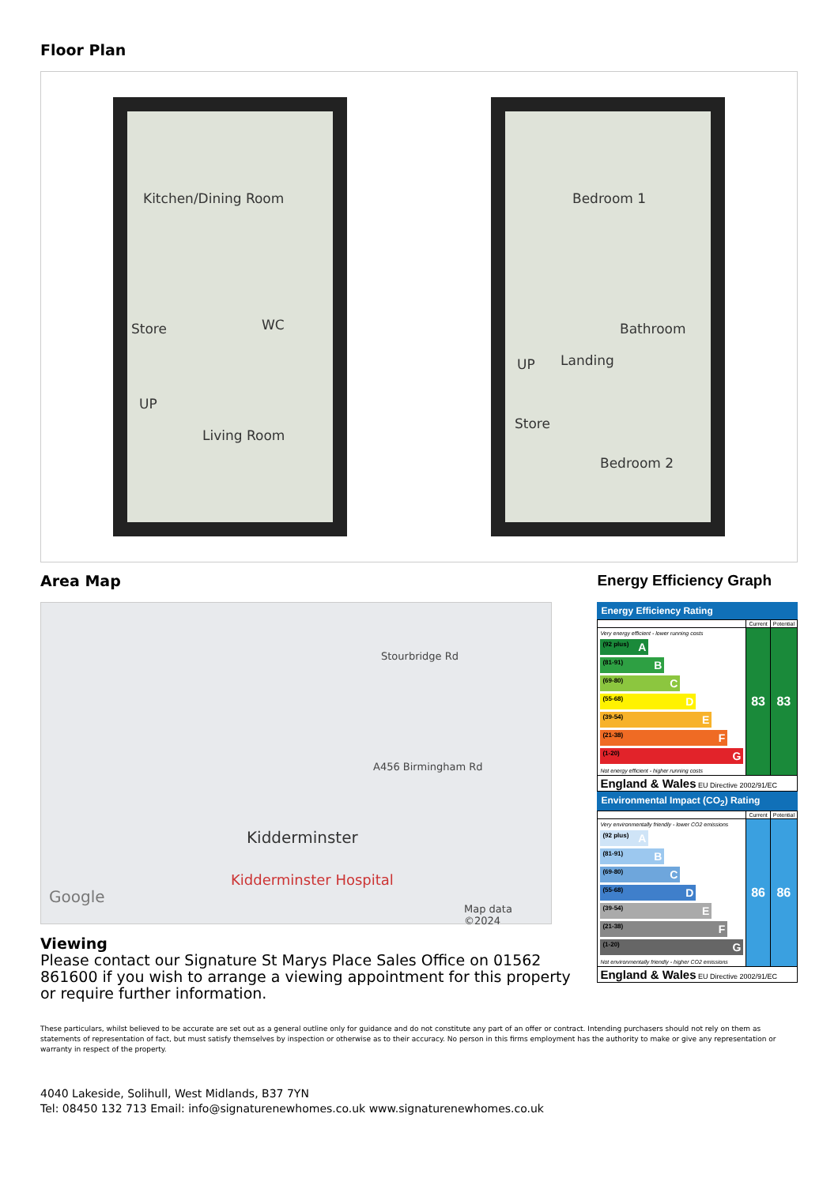Floor Plan
Kitchen/Dining Room
Store WC
UP
Living Room
Bedroom 1
Bathroom
Landing UP
Store
Bedroom 2
Area Map
Kidderminster
Kidderminster Hospital
A456 Birmingham Rd
Stourbridge Rd
Google
Map data ©2024
Viewing
Please contact our Signature St Marys Place Sales Office on 01562 861600 if you wish to arrange a viewing appointment for this property or require further information.
Energy Efficiency Graph
Energy Efficiency Rating
| | Current | Potential |
| --- | --- | --- |
| Very energy efficient - lower running costs (92 plus) A (81-91) B (69-80) C (55-68) D (39-54) E (21-38) F (1-20) G Not energy efficient - higher running costs | 83 | 83 |
| England & Wales EU Directive 2002/91/EC | | |
Environmental Impact (CO<sub>2</sub>) Rating
| | Current | Potential |
| --- | --- | --- |
| Very environmentally friendly - lower CO2 emissions (92 plus) A (81-91) B (69-80) C (55-68) D (39-54) E (21-38) F (1-20) G Not environmentally friendly - higher CO2 emissions | 86 | 86 |
| England & Wales EU Directive 2002/91/EC | | |
These particulars, whilst believed to be accurate are set out as a general outline only for guidance and do not constitute any part of an offer or contract. Intending purchasers should not rely on them as statements of representation of fact, but must satisfy themselves by inspection or otherwise as to their accuracy. No person in this firms employment has the authority to make or give any representation or warranty in respect of the property.
4040 Lakeside, Solihull, West Midlands, B37 7YN
Tel: 08450 132 713 Email: info@signaturenewhomes.co.uk www.signaturenewhomes.co.uk